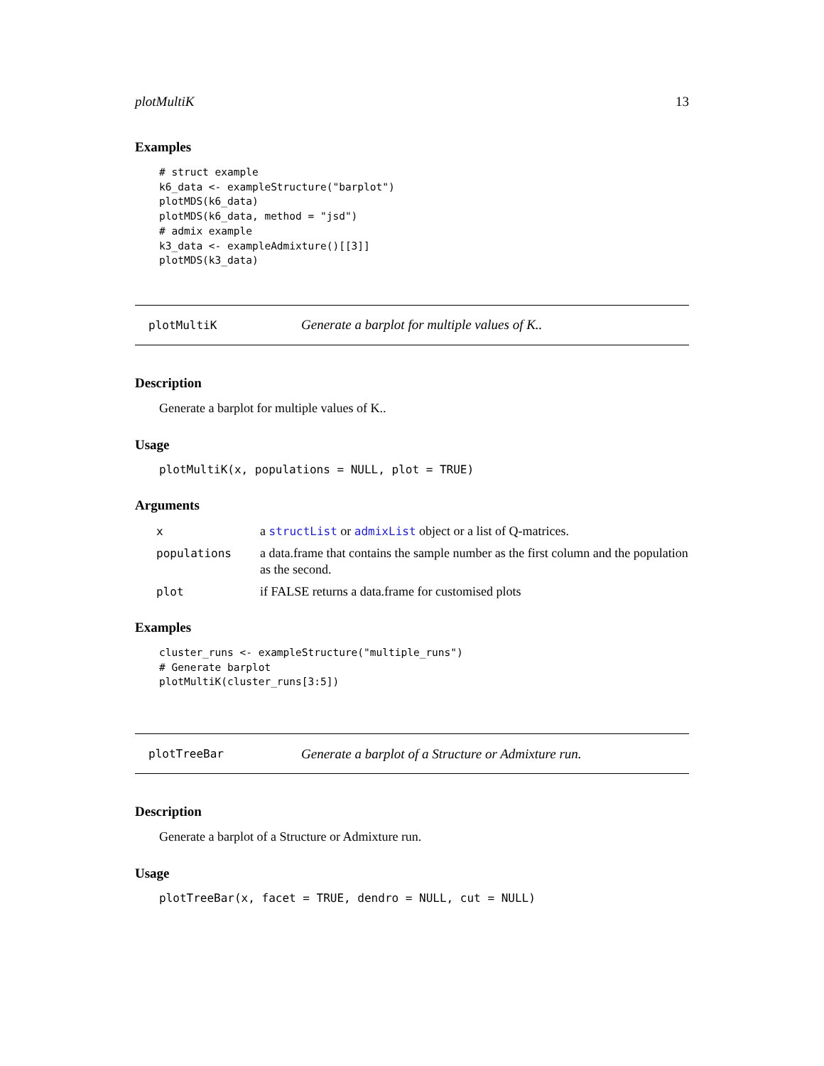plotMultiK 13
Examples
# struct example
k6_data <- exampleStructure("barplot")
plotMDS(k6_data)
plotMDS(k6_data, method = "jsd")
# admix example
k3_data <- exampleAdmixture()[[3]]
plotMDS(k3_data)
plotMultiK Generate a barplot for multiple values of K..
Description
Generate a barplot for multiple values of K..
Usage
plotMultiK(x, populations = NULL, plot = TRUE)
Arguments
| x | a structList or admixList object or a list of Q-matrices. |
| populations | a data.frame that contains the sample number as the first column and the population as the second. |
| plot | if FALSE returns a data.frame for customised plots |
Examples
cluster_runs <- exampleStructure("multiple_runs")
# Generate barplot
plotMultiK(cluster_runs[3:5])
plotTreeBar Generate a barplot of a Structure or Admixture run.
Description
Generate a barplot of a Structure or Admixture run.
Usage
plotTreeBar(x, facet = TRUE, dendro = NULL, cut = NULL)